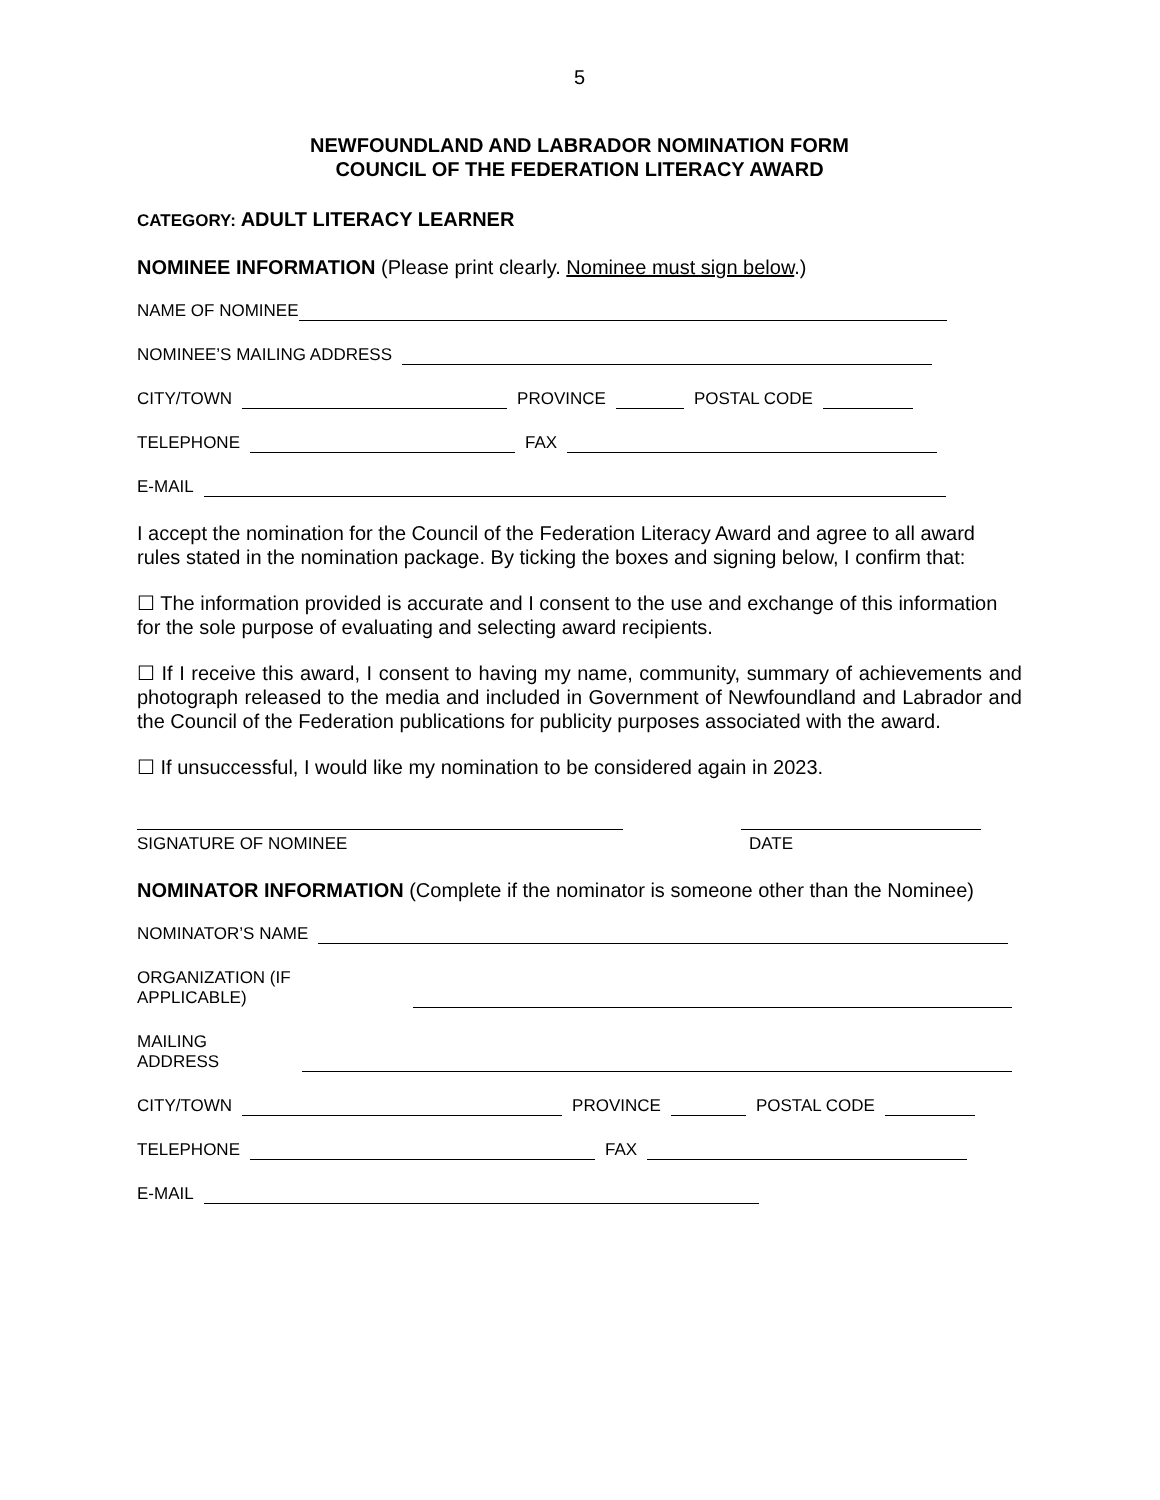5
NEWFOUNDLAND AND LABRADOR NOMINATION FORM
COUNCIL OF THE FEDERATION LITERACY AWARD
CATEGORY: ADULT LITERACY LEARNER
NOMINEE INFORMATION (Please print clearly. Nominee must sign below.)
NAME OF NOMINEE
NOMINEE’S MAILING ADDRESS
CITY/TOWN PROVINCE POSTAL CODE
TELEPHONE FAX
E-MAIL
I accept the nomination for the Council of the Federation Literacy Award and agree to all award rules stated in the nomination package. By ticking the boxes and signing below, I confirm that:
☐ The information provided is accurate and I consent to the use and exchange of this information for the sole purpose of evaluating and selecting award recipients.
☐ If I receive this award, I consent to having my name, community, summary of achievements and photograph released to the media and included in Government of Newfoundland and Labrador and the Council of the Federation publications for publicity purposes associated with the award.
☐ If unsuccessful, I would like my nomination to be considered again in 2023.
SIGNATURE OF NOMINEE DATE
NOMINATOR INFORMATION (Complete if the nominator is someone other than the Nominee)
NOMINATOR’S NAME
ORGANIZATION (IF APPLICABLE)
MAILING ADDRESS
CITY/TOWN PROVINCE POSTAL CODE
TELEPHONE FAX
E-MAIL